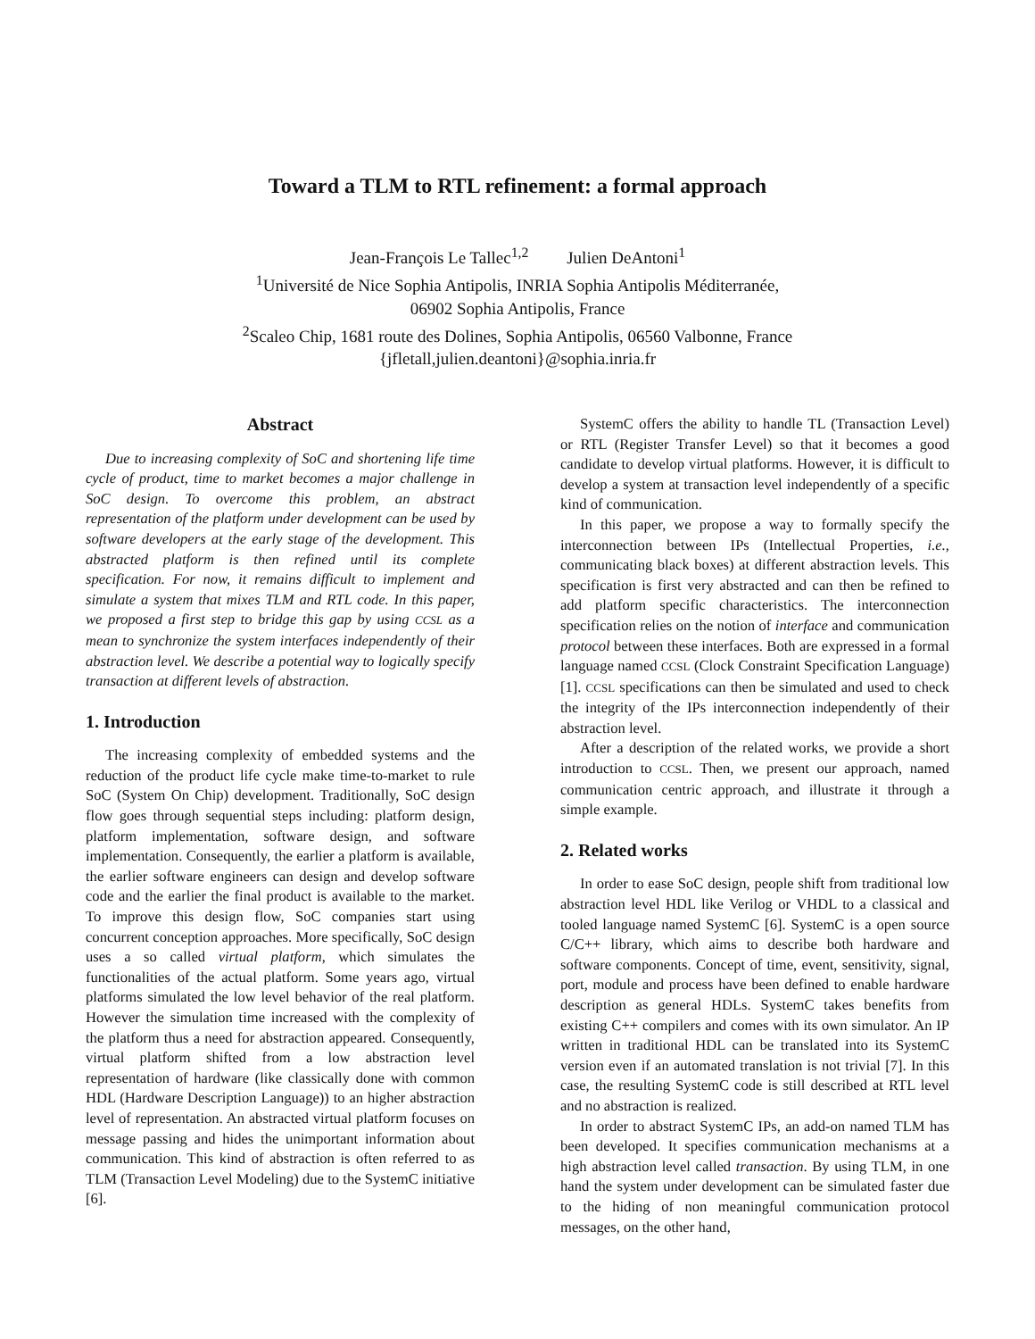Toward a TLM to RTL refinement: a formal approach
Jean-François Le Tallec<sup>1,2</sup> Julien DeAntoni<sup>1</sup>
<sup>1</sup> Université de Nice Sophia Antipolis, INRIA Sophia Antipolis Méditerranée,
06902 Sophia Antipolis, France
<sup>2</sup> Scaleo Chip, 1681 route des Dolines, Sophia Antipolis, 06560 Valbonne, France
{jfletall,julien.deantoni}@sophia.inria.fr
Abstract
Due to increasing complexity of SoC and shortening life time cycle of product, time to market becomes a major challenge in SoC design. To overcome this problem, an abstract representation of the platform under development can be used by software developers at the early stage of the development. This abstracted platform is then refined until its complete specification. For now, it remains difficult to implement and simulate a system that mixes TLM and RTL code. In this paper, we proposed a first step to bridge this gap by using CCSL as a mean to synchronize the system interfaces independently of their abstraction level. We describe a potential way to logically specify transaction at different levels of abstraction.
1. Introduction
The increasing complexity of embedded systems and the reduction of the product life cycle make time-to-market to rule SoC (System On Chip) development. Traditionally, SoC design flow goes through sequential steps including: platform design, platform implementation, software design, and software implementation. Consequently, the earlier a platform is available, the earlier software engineers can design and develop software code and the earlier the final product is available to the market. To improve this design flow, SoC companies start using concurrent conception approaches. More specifically, SoC design uses a so called virtual platform, which simulates the functionalities of the actual platform. Some years ago, virtual platforms simulated the low level behavior of the real platform. However the simulation time increased with the complexity of the platform thus a need for abstraction appeared. Consequently, virtual platform shifted from a low abstraction level representation of hardware (like classically done with common HDL (Hardware Description Language)) to an higher abstraction level of representation. An abstracted virtual platform focuses on message passing and hides the unimportant information about communication. This kind of abstraction is often referred to as TLM (Transaction Level Modeling) due to the SystemC initiative [6].
SystemC offers the ability to handle TL (Transaction Level) or RTL (Register Transfer Level) so that it becomes a good candidate to develop virtual platforms. However, it is difficult to develop a system at transaction level independently of a specific kind of communication.
In this paper, we propose a way to formally specify the interconnection between IPs (Intellectual Properties, i.e., communicating black boxes) at different abstraction levels. This specification is first very abstracted and can then be refined to add platform specific characteristics. The interconnection specification relies on the notion of interface and communication protocol between these interfaces. Both are expressed in a formal language named CCSL (Clock Constraint Specification Language) [1]. CCSL specifications can then be simulated and used to check the integrity of the IPs interconnection independently of their abstraction level.
After a description of the related works, we provide a short introduction to CCSL. Then, we present our approach, named communication centric approach, and illustrate it through a simple example.
2. Related works
In order to ease SoC design, people shift from traditional low abstraction level HDL like Verilog or VHDL to a classical and tooled language named SystemC [6]. SystemC is a open source C/C++ library, which aims to describe both hardware and software components. Concept of time, event, sensitivity, signal, port, module and process have been defined to enable hardware description as general HDLs. SystemC takes benefits from existing C++ compilers and comes with its own simulator. An IP written in traditional HDL can be translated into its SystemC version even if an automated translation is not trivial [7]. In this case, the resulting SystemC code is still described at RTL level and no abstraction is realized.
In order to abstract SystemC IPs, an add-on named TLM has been developed. It specifies communication mechanisms at a high abstraction level called transaction. By using TLM, in one hand the system under development can be simulated faster due to the hiding of non meaningful communication protocol messages, on the other hand,